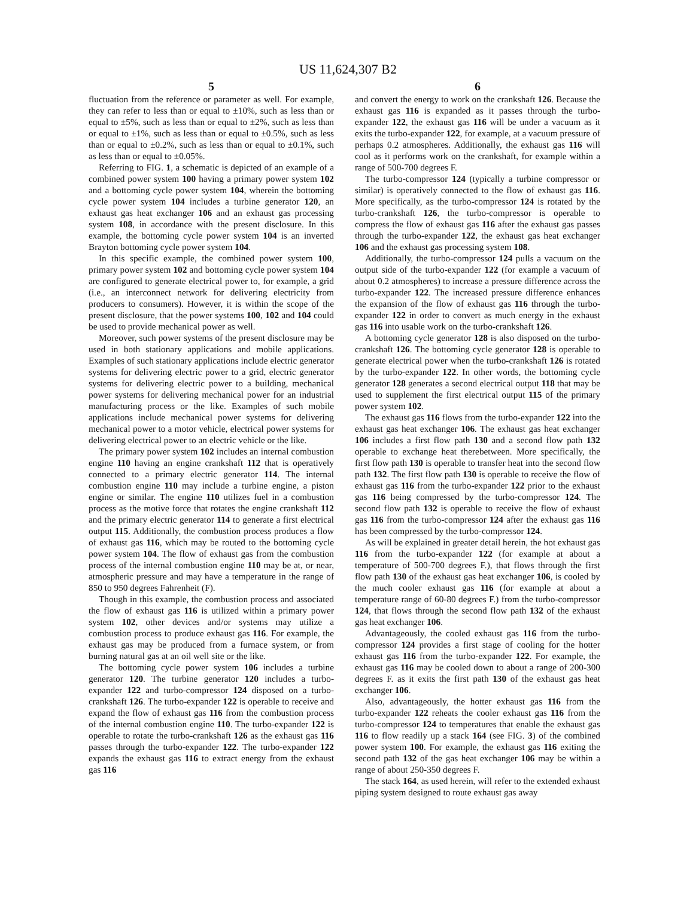US 11,624,307 B2
5
fluctuation from the reference or parameter as well. For example, they can refer to less than or equal to ±10%, such as less than or equal to ±5%, such as less than or equal to ±2%, such as less than or equal to ±1%, such as less than or equal to ±0.5%, such as less than or equal to ±0.2%, such as less than or equal to ±0.1%, such as less than or equal to ±0.05%.
Referring to FIG. 1, a schematic is depicted of an example of a combined power system 100 having a primary power system 102 and a bottoming cycle power system 104, wherein the bottoming cycle power system 104 includes a turbine generator 120, an exhaust gas heat exchanger 106 and an exhaust gas processing system 108, in accordance with the present disclosure. In this example, the bottoming cycle power system 104 is an inverted Brayton bottoming cycle power system 104.
In this specific example, the combined power system 100, primary power system 102 and bottoming cycle power system 104 are configured to generate electrical power to, for example, a grid (i.e., an interconnect network for delivering electricity from producers to consumers). However, it is within the scope of the present disclosure, that the power systems 100, 102 and 104 could be used to provide mechanical power as well.
Moreover, such power systems of the present disclosure may be used in both stationary applications and mobile applications. Examples of such stationary applications include electric generator systems for delivering electric power to a grid, electric generator systems for delivering electric power to a building, mechanical power systems for delivering mechanical power for an industrial manufacturing process or the like. Examples of such mobile applications include mechanical power systems for delivering mechanical power to a motor vehicle, electrical power systems for delivering electrical power to an electric vehicle or the like.
The primary power system 102 includes an internal combustion engine 110 having an engine crankshaft 112 that is operatively connected to a primary electric generator 114. The internal combustion engine 110 may include a turbine engine, a piston engine or similar. The engine 110 utilizes fuel in a combustion process as the motive force that rotates the engine crankshaft 112 and the primary electric generator 114 to generate a first electrical output 115. Additionally, the combustion process produces a flow of exhaust gas 116, which may be routed to the bottoming cycle power system 104. The flow of exhaust gas from the combustion process of the internal combustion engine 110 may be at, or near, atmospheric pressure and may have a temperature in the range of 850 to 950 degrees Fahrenheit (F).
Though in this example, the combustion process and associated the flow of exhaust gas 116 is utilized within a primary power system 102, other devices and/or systems may utilize a combustion process to produce exhaust gas 116. For example, the exhaust gas may be produced from a furnace system, or from burning natural gas at an oil well site or the like.
The bottoming cycle power system 106 includes a turbine generator 120. The turbine generator 120 includes a turbo-expander 122 and turbo-compressor 124 disposed on a turbo-crankshaft 126. The turbo-expander 122 is operable to receive and expand the flow of exhaust gas 116 from the combustion process of the internal combustion engine 110. The turbo-expander 122 is operable to rotate the turbo-crankshaft 126 as the exhaust gas 116 passes through the turbo-expander 122. The turbo-expander 122 expands the exhaust gas 116 to extract energy from the exhaust gas 116
6
and convert the energy to work on the crankshaft 126. Because the exhaust gas 116 is expanded as it passes through the turbo-expander 122, the exhaust gas 116 will be under a vacuum as it exits the turbo-expander 122, for example, at a vacuum pressure of perhaps 0.2 atmospheres. Additionally, the exhaust gas 116 will cool as it performs work on the crankshaft, for example within a range of 500-700 degrees F.
The turbo-compressor 124 (typically a turbine compressor or similar) is operatively connected to the flow of exhaust gas 116. More specifically, as the turbo-compressor 124 is rotated by the turbo-crankshaft 126, the turbo-compressor is operable to compress the flow of exhaust gas 116 after the exhaust gas passes through the turbo-expander 122, the exhaust gas heat exchanger 106 and the exhaust gas processing system 108.
Additionally, the turbo-compressor 124 pulls a vacuum on the output side of the turbo-expander 122 (for example a vacuum of about 0.2 atmospheres) to increase a pressure difference across the turbo-expander 122. The increased pressure difference enhances the expansion of the flow of exhaust gas 116 through the turbo-expander 122 in order to convert as much energy in the exhaust gas 116 into usable work on the turbo-crankshaft 126.
A bottoming cycle generator 128 is also disposed on the turbo-crankshaft 126. The bottoming cycle generator 128 is operable to generate electrical power when the turbo-crankshaft 126 is rotated by the turbo-expander 122. In other words, the bottoming cycle generator 128 generates a second electrical output 118 that may be used to supplement the first electrical output 115 of the primary power system 102.
The exhaust gas 116 flows from the turbo-expander 122 into the exhaust gas heat exchanger 106. The exhaust gas heat exchanger 106 includes a first flow path 130 and a second flow path 132 operable to exchange heat therebetween. More specifically, the first flow path 130 is operable to transfer heat into the second flow path 132. The first flow path 130 is operable to receive the flow of exhaust gas 116 from the turbo-expander 122 prior to the exhaust gas 116 being compressed by the turbo-compressor 124. The second flow path 132 is operable to receive the flow of exhaust gas 116 from the turbo-compressor 124 after the exhaust gas 116 has been compressed by the turbo-compressor 124.
As will be explained in greater detail herein, the hot exhaust gas 116 from the turbo-expander 122 (for example at about a temperature of 500-700 degrees F.), that flows through the first flow path 130 of the exhaust gas heat exchanger 106, is cooled by the much cooler exhaust gas 116 (for example at about a temperature range of 60-80 degrees F.) from the turbo-compressor 124, that flows through the second flow path 132 of the exhaust gas heat exchanger 106.
Advantageously, the cooled exhaust gas 116 from the turbo-compressor 124 provides a first stage of cooling for the hotter exhaust gas 116 from the turbo-expander 122. For example, the exhaust gas 116 may be cooled down to about a range of 200-300 degrees F. as it exits the first path 130 of the exhaust gas heat exchanger 106.
Also, advantageously, the hotter exhaust gas 116 from the turbo-expander 122 reheats the cooler exhaust gas 116 from the turbo-compressor 124 to temperatures that enable the exhaust gas 116 to flow readily up a stack 164 (see FIG. 3) of the combined power system 100. For example, the exhaust gas 116 exiting the second path 132 of the gas heat exchanger 106 may be within a range of about 250-350 degrees F.
The stack 164, as used herein, will refer to the extended exhaust piping system designed to route exhaust gas away